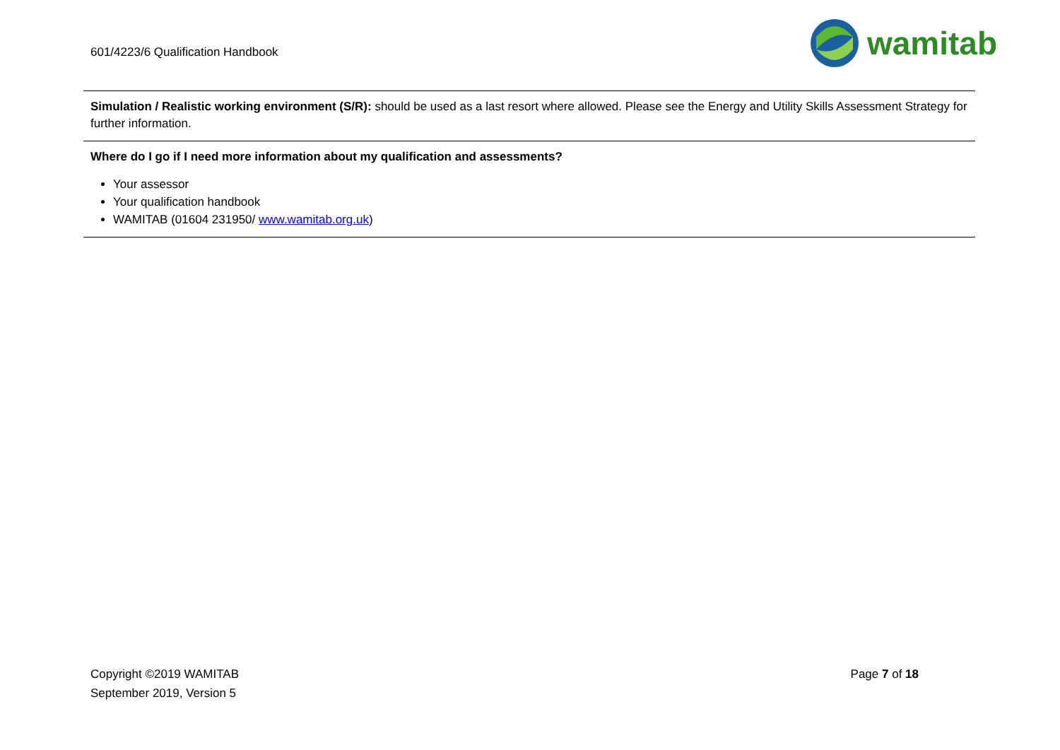601/4223/6 Qualification Handbook
wamitab
Simulation / Realistic working environment (S/R): should be used as a last resort where allowed. Please see the Energy and Utility Skills Assessment Strategy for further information.
Where do I go if I need more information about my qualification and assessments?
Your assessor
Your qualification handbook
WAMITAB (01604 231950/ www.wamitab.org.uk)
Copyright ©2019 WAMITAB
September 2019, Version 5
Page 7 of 18